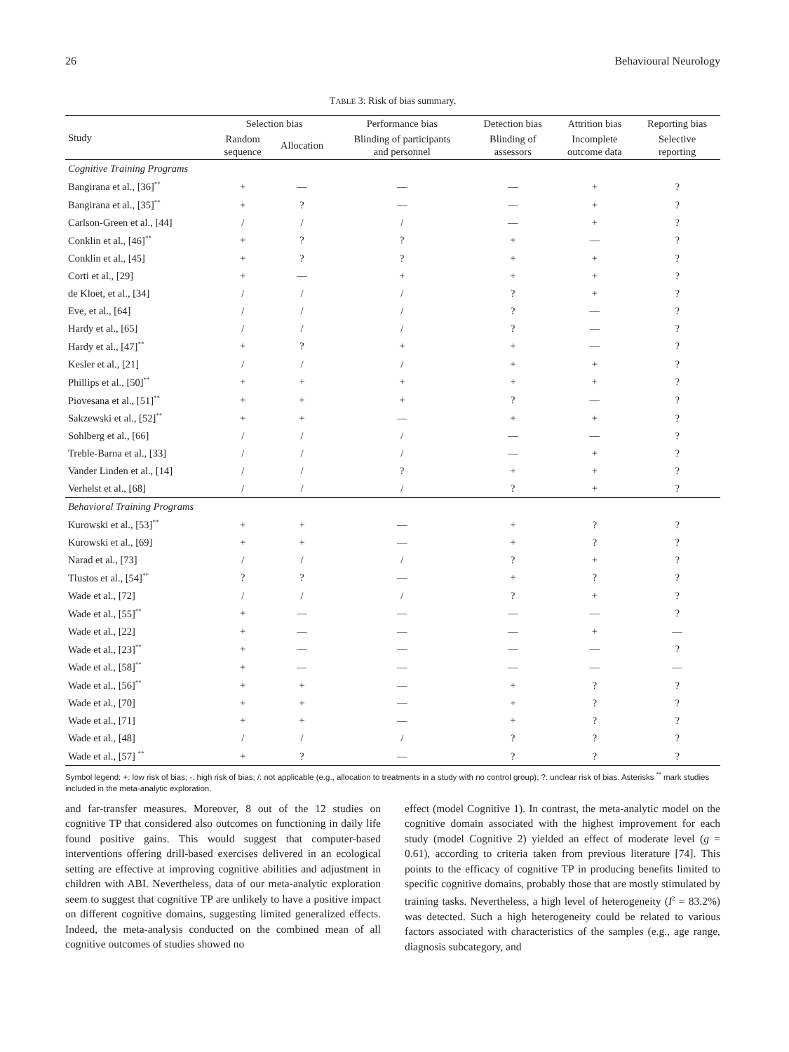26 Behavioural Neurology
TABLE 3: Risk of bias summary.
| Study | Selection bias | | Performance bias | Detection bias | Attrition bias | Reporting bias |
| --- | --- | --- | --- | --- | --- | --- |
| | Random sequence | Allocation | Blinding of participants and personnel | Blinding of assessors | Incomplete outcome data | Selective reporting |
| Cognitive Training Programs | | | | | | |
| Bangirana et al., [36]<sup>**</sup> | + | — | — | — | + | ? |
| Bangirana et al., [35]<sup>**</sup> | + | ? | — | — | + | ? |
| Carlson-Green et al., [44] | / | / | / | — | + | ? |
| Conklin et al., [46]<sup>**</sup> | + | ? | ? | + | — | ? |
| Conklin et al., [45] | + | ? | ? | + | + | ? |
| Corti et al., [29] | + | — | + | + | + | ? |
| de Kloet, et al., [34] | / | / | / | ? | + | ? |
| Eve, et al., [64] | / | / | / | ? | — | ? |
| Hardy et al., [65] | / | / | / | ? | — | ? |
| Hardy et al., [47]<sup>**</sup> | + | ? | + | + | — | ? |
| Kesler et al., [21] | / | / | / | + | + | ? |
| Phillips et al., [50]<sup>**</sup> | + | + | + | + | + | ? |
| Piovesana et al., [51]<sup>**</sup> | + | + | + | ? | — | ? |
| Sakzewski et al., [52]<sup>**</sup> | + | + | — | + | + | ? |
| Sohlberg et al., [66] | / | / | / | — | — | ? |
| Treble-Barna et al., [33] | / | / | / | — | + | ? |
| Vander Linden et al., [14] | / | / | ? | + | + | ? |
| Verhelst et al., [68] | / | / | / | ? | + | ? |
| Behavioral Training Programs | | | | | | |
| Kurowski et al., [53]<sup>**</sup> | + | + | — | + | ? | ? |
| Kurowski et al., [69] | + | + | — | + | ? | ? |
| Narad et al., [73] | / | / | / | ? | + | ? |
| Tlustos et al., [54]<sup>**</sup> | ? | ? | — | + | ? | ? |
| Wade et al., [72] | / | / | / | ? | + | ? |
| Wade et al., [55]<sup>**</sup> | + | — | — | — | — | ? |
| Wade et al., [22] | + | — | — | — | + | — |
| Wade et al., [23]<sup>**</sup> | + | — | — | — | — | ? |
| Wade et al., [58]<sup>**</sup> | + | — | — | — | — | — |
| Wade et al., [56]<sup>**</sup> | + | + | — | + | ? | ? |
| Wade et al., [70] | + | + | — | + | ? | ? |
| Wade et al., [71] | + | + | — | + | ? | ? |
| Wade et al., [48] | / | / | / | ? | ? | ? |
| Wade et al., [57] <sup>**</sup> | + | ? | — | ? | ? | ? |
Symbol legend: +: low risk of bias; -: high risk of bias; /: not applicable (e.g., allocation to treatments in a study with no control group); ?: unclear risk of bias. Asterisks <sup>**</sup> mark studies included in the meta-analytic exploration.
and far-transfer measures. Moreover, 8 out of the 12 studies on cognitive TP that considered also outcomes on functioning in daily life found positive gains. This would suggest that computer-based interventions offering drill-based exercises delivered in an ecological setting are effective at improving cognitive abilities and adjustment in children with ABI. Nevertheless, data of our meta-analytic exploration seem to suggest that cognitive TP are unlikely to have a positive impact on different cognitive domains, suggesting limited generalized effects. Indeed, the meta-analysis conducted on the combined mean of all cognitive outcomes of studies showed no
effect (model Cognitive 1). In contrast, the meta-analytic model on the cognitive domain associated with the highest improvement for each study (model Cognitive 2) yielded an effect of moderate level (g = 0.61), according to criteria taken from previous literature [74]. This points to the efficacy of cognitive TP in producing benefits limited to specific cognitive domains, probably those that are mostly stimulated by training tasks. Nevertheless, a high level of heterogeneity (I<sup>2</sup> = 83.2%) was detected. Such a high heterogeneity could be related to various factors associated with characteristics of the samples (e.g., age range, diagnosis subcategory, and